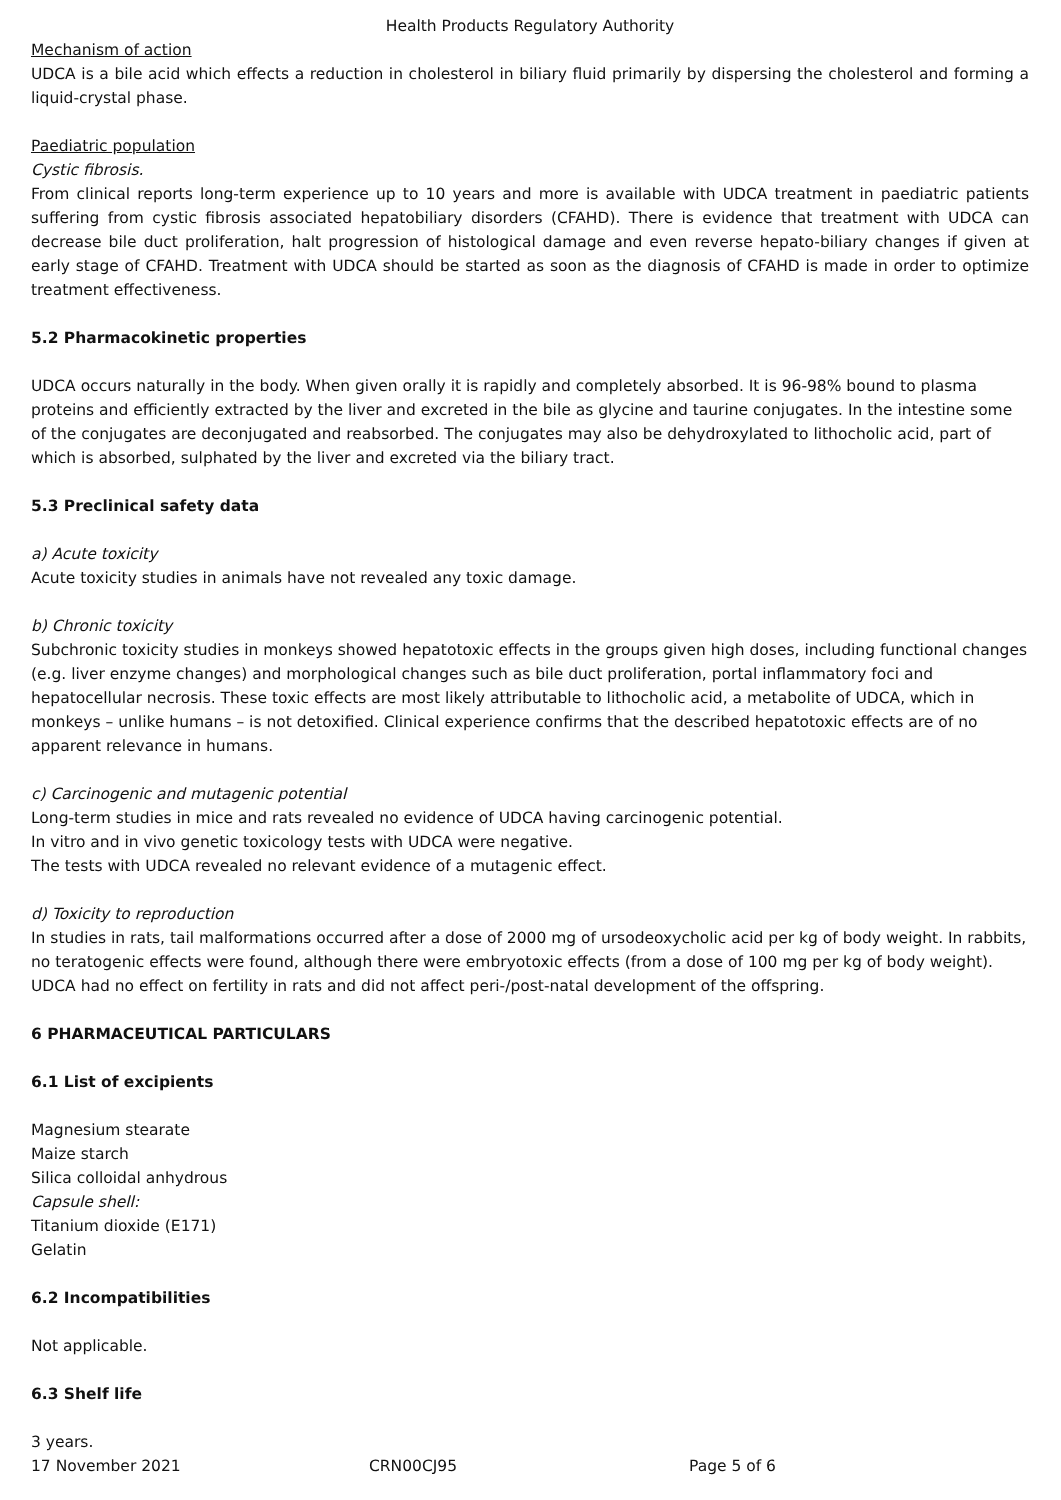Health Products Regulatory Authority
Mechanism of action
UDCA is a bile acid which effects a reduction in cholesterol in biliary fluid primarily by dispersing the cholesterol and forming a liquid-crystal phase.
Paediatric population
Cystic fibrosis.
From clinical reports long-term experience up to 10 years and more is available with UDCA treatment in paediatric patients suffering from cystic fibrosis associated hepatobiliary disorders (CFAHD). There is evidence that treatment with UDCA can decrease bile duct proliferation, halt progression of histological damage and even reverse hepato-biliary changes if given at early stage of CFAHD. Treatment with UDCA should be started as soon as the diagnosis of CFAHD is made in order to optimize treatment effectiveness.
5.2 Pharmacokinetic properties
UDCA occurs naturally in the body. When given orally it is rapidly and completely absorbed. It is 96-98% bound to plasma proteins and efficiently extracted by the liver and excreted in the bile as glycine and taurine conjugates. In the intestine some of the conjugates are deconjugated and reabsorbed. The conjugates may also be dehydroxylated to lithocholic acid, part of which is absorbed, sulphated by the liver and excreted via the biliary tract.
5.3 Preclinical safety data
a) Acute toxicity
Acute toxicity studies in animals have not revealed any toxic damage.
b) Chronic toxicity
Subchronic toxicity studies in monkeys showed hepatotoxic effects in the groups given high doses, including functional changes (e.g. liver enzyme changes) and morphological changes such as bile duct proliferation, portal inflammatory foci and hepatocellular necrosis. These toxic effects are most likely attributable to lithocholic acid, a metabolite of UDCA, which in monkeys – unlike humans – is not detoxified. Clinical experience confirms that the described hepatotoxic effects are of no apparent relevance in humans.
c) Carcinogenic and mutagenic potential
Long-term studies in mice and rats revealed no evidence of UDCA having carcinogenic potential.
In vitro and in vivo genetic toxicology tests with UDCA were negative.
The tests with UDCA revealed no relevant evidence of a mutagenic effect.
d) Toxicity to reproduction
In studies in rats, tail malformations occurred after a dose of 2000 mg of ursodeoxycholic acid per kg of body weight. In rabbits, no teratogenic effects were found, although there were embryotoxic effects (from a dose of 100 mg per kg of body weight). UDCA had no effect on fertility in rats and did not affect peri-/post-natal development of the offspring.
6 PHARMACEUTICAL PARTICULARS
6.1 List of excipients
Magnesium stearate
Maize starch
Silica colloidal anhydrous
Capsule shell:
Titanium dioxide (E171)
Gelatin
6.2 Incompatibilities
Not applicable.
6.3 Shelf life
3 years.
17 November 2021 CRN00CJ95 Page 5 of 6